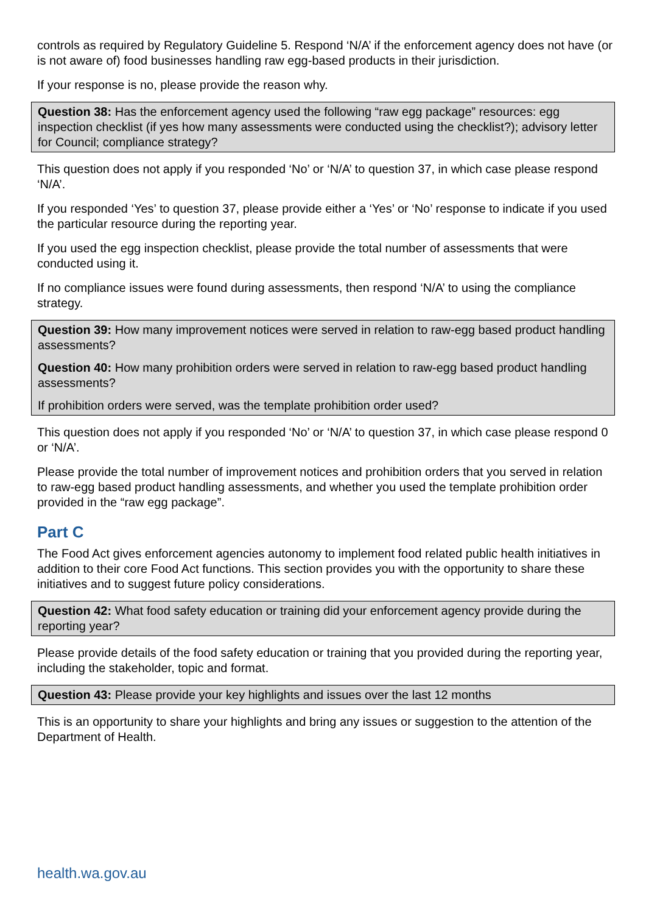controls as required by Regulatory Guideline 5. Respond ‘N/A’ if the enforcement agency does not have (or is not aware of) food businesses handling raw egg-based products in their jurisdiction.
If your response is no, please provide the reason why.
Question 38: Has the enforcement agency used the following “raw egg package” resources: egg inspection checklist (if yes how many assessments were conducted using the checklist?); advisory letter for Council; compliance strategy?
This question does not apply if you responded ‘No’ or ‘N/A’ to question 37, in which case please respond ‘N/A’.
If you responded ‘Yes’ to question 37, please provide either a ‘Yes’ or ‘No’ response to indicate if you used the particular resource during the reporting year.
If you used the egg inspection checklist, please provide the total number of assessments that were conducted using it.
If no compliance issues were found during assessments, then respond ‘N/A’ to using the compliance strategy.
Question 39: How many improvement notices were served in relation to raw-egg based product handling assessments?
Question 40: How many prohibition orders were served in relation to raw-egg based product handling assessments?
If prohibition orders were served, was the template prohibition order used?
This question does not apply if you responded ‘No’ or ‘N/A’ to question 37, in which case please respond 0 or ‘N/A’.
Please provide the total number of improvement notices and prohibition orders that you served in relation to raw-egg based product handling assessments, and whether you used the template prohibition order provided in the “raw egg package”.
Part C
The Food Act gives enforcement agencies autonomy to implement food related public health initiatives in addition to their core Food Act functions. This section provides you with the opportunity to share these initiatives and to suggest future policy considerations.
Question 42: What food safety education or training did your enforcement agency provide during the reporting year?
Please provide details of the food safety education or training that you provided during the reporting year, including the stakeholder, topic and format.
Question 43: Please provide your key highlights and issues over the last 12 months
This is an opportunity to share your highlights and bring any issues or suggestion to the attention of the Department of Health.
health.wa.gov.au